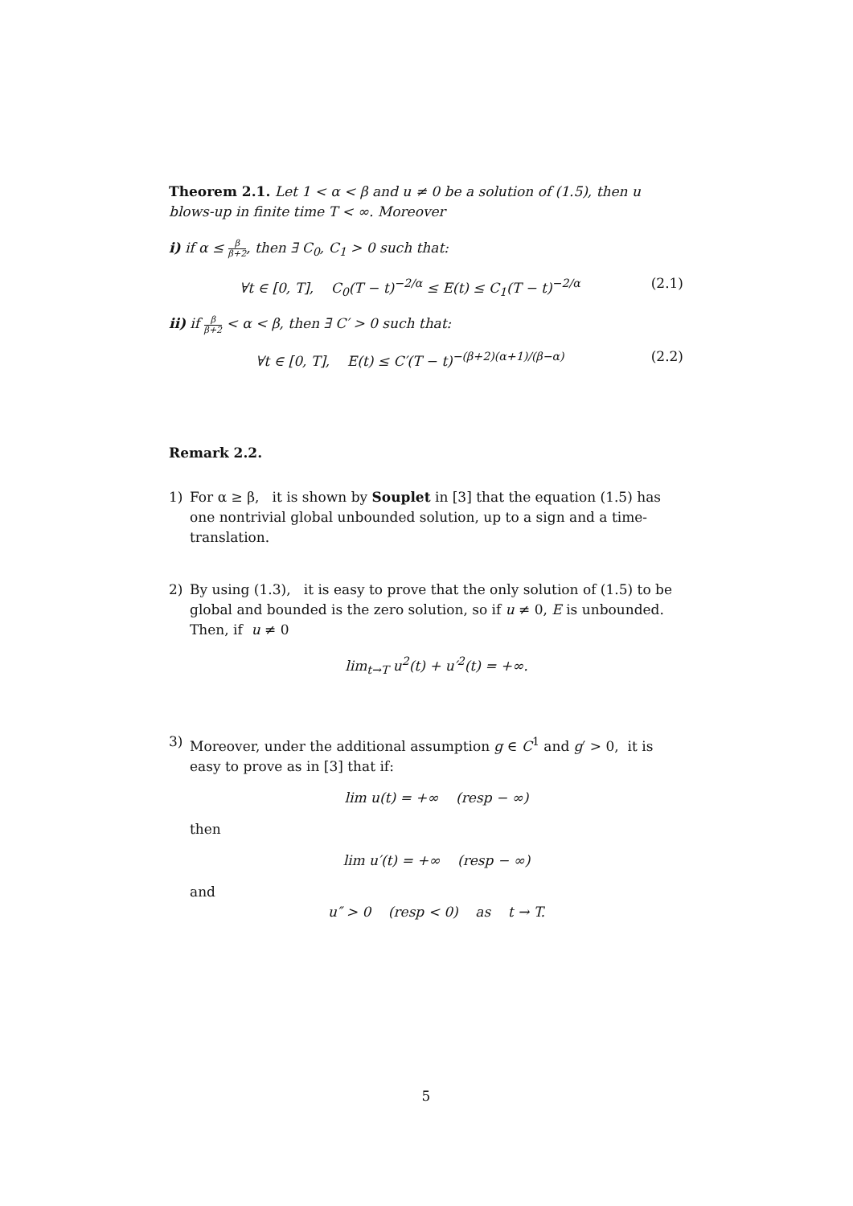Theorem 2.1. Let 1 < α < β and u ≠ 0 be a solution of (1.5), then u blows-up in finite time T < ∞. Moreover
i) if α ≤ β β+2, then ∃ C<sub>0</sub>, C<sub>1</sub> > 0 such that:
∀t ∈ [0, T], C<sub>0</sub>(T − t)<sup>−2/α</sup> ≤ E(t) ≤ C<sub>1</sub>(T − t)<sup>−2/α</sup> (2.1)
ii) if β β+2 < α < β, then ∃ C′ > 0 such that:
∀t ∈ [0, T], E(t) ≤ C′(T − t)<sup>−(β+2)(α+1)/(β−α)</sup> (2.2)
Remark 2.2.
1) For α ≥ β, it is shown by Souplet in [3] that the equation (1.5) has one nontrivial global unbounded solution, up to a sign and a time-translation.
2) By using (1.3), it is easy to prove that the only solution of (1.5) to be global and bounded is the zero solution, so if u ≠ 0, E is unbounded.
Then, if u ≠ 0
lim<sub>t→T</sub> u<sup>2</sup>(t) + u′<sup>2</sup>(t) = +∞.
3) Moreover, under the additional assumption g ∈ C<sup>1</sup> and g′ > 0, it is easy to prove as in [3] that if:
lim u(t) = +∞ (resp − ∞)
then
lim u′(t) = +∞ (resp − ∞)
and
u″ > 0 (resp < 0) as t → T.
5